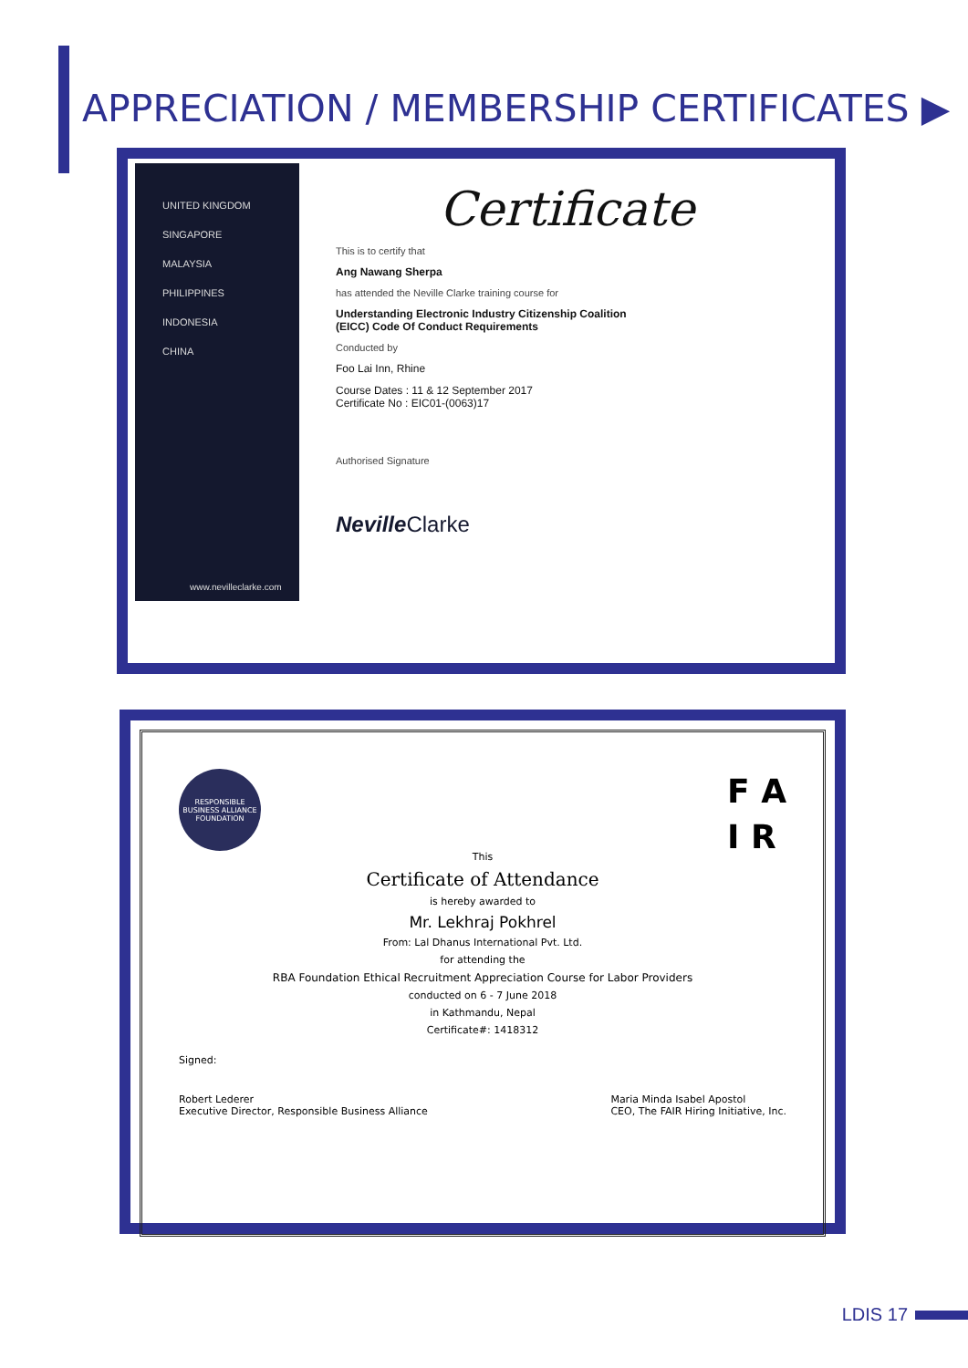APPRECIATION / MEMBERSHIP CERTIFICATES ▶
UNITED KINGDOM
SINGAPORE
MALAYSIA
PHILIPPINES
INDONESIA
CHINA
www.nevilleclarke.com
Certificate
This is to certify that
Ang Nawang Sherpa
has attended the Neville Clarke training course for
Understanding Electronic Industry Citizenship Coalition
(EICC) Code Of Conduct Requirements
Conducted by
Foo Lai Inn, Rhine
Course Dates : 11 & 12 September 2017
Certificate No : EIC01-(0063)17
Authorised Signature
Neville Clarke
RESPONSIBLE BUSINESS ALLIANCE FOUNDATION
F A
I R
This
Certificate of Attendance
is hereby awarded to
Mr. Lekhraj Pokhrel
From: Lal Dhanus International Pvt. Ltd.
for attending the
RBA Foundation Ethical Recruitment Appreciation Course for Labor Providers
conducted on 6 - 7 June 2018
in Kathmandu, Nepal
Certificate#: 1418312
Signed:
Robert Lederer
Executive Director, Responsible Business Alliance
Maria Minda Isabel Apostol
CEO, The FAIR Hiring Initiative, Inc.
LDIS 17